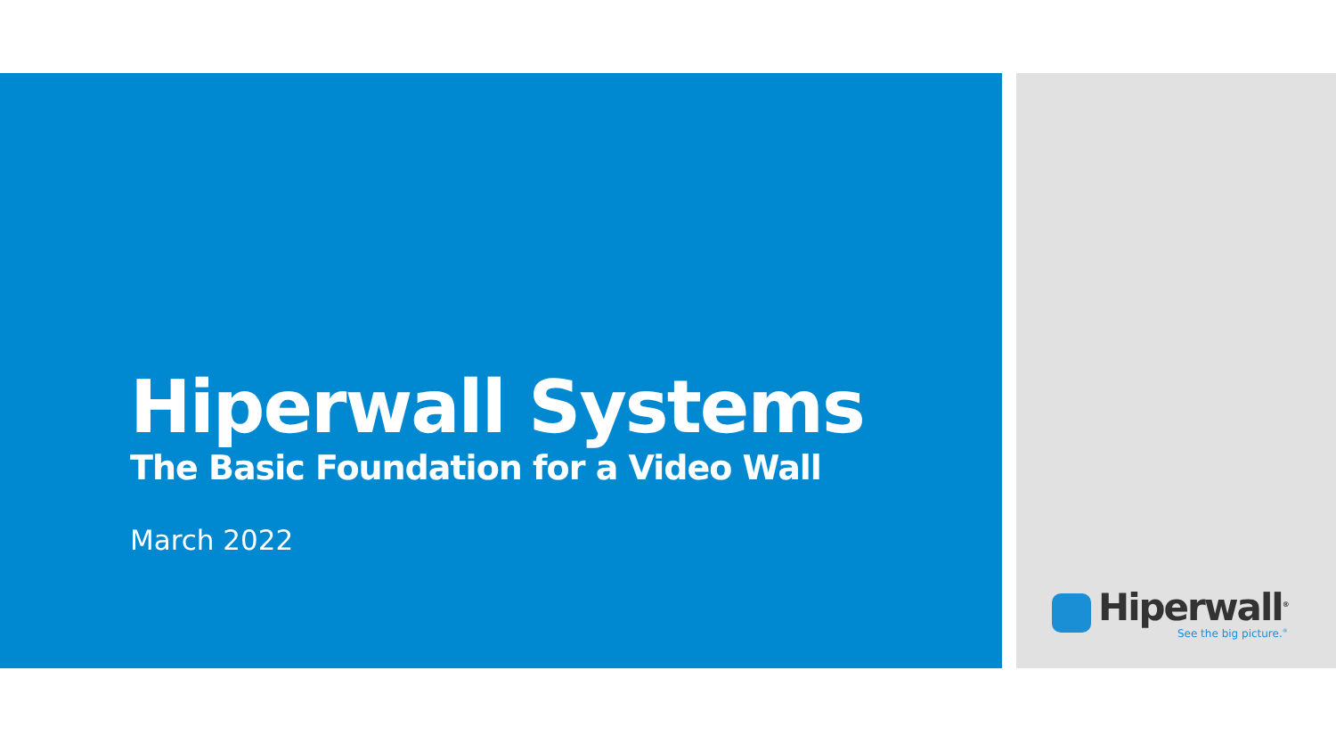Hiperwall Systems
The Basic Foundation for a Video Wall
March 2022
Hiperwall<sup>®</sup>
See the big picture.<sup>®</sup>